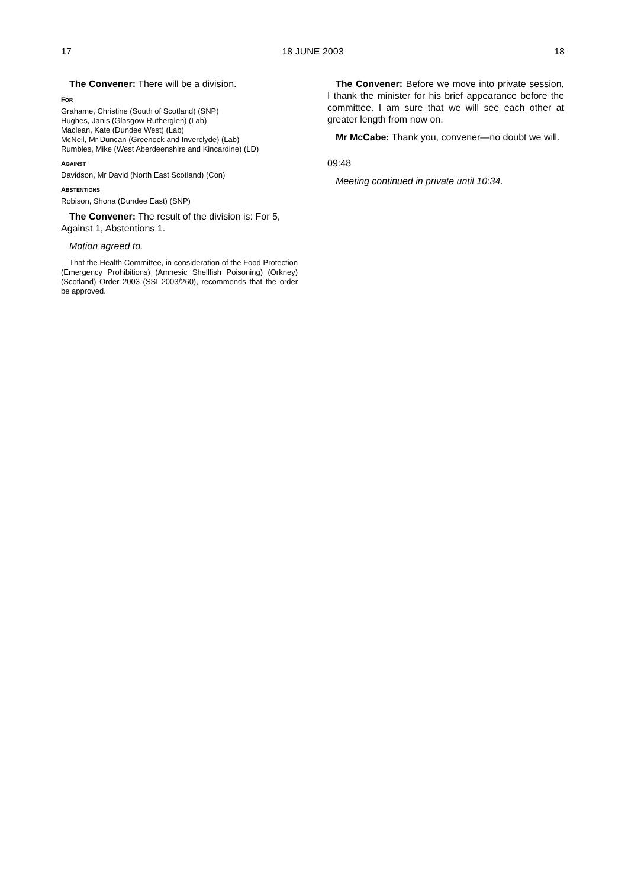17 18 JUNE 2003 18
The Convener: There will be a division.
FOR
Grahame, Christine (South of Scotland) (SNP)
Hughes, Janis (Glasgow Rutherglen) (Lab)
Maclean, Kate (Dundee West) (Lab)
McNeil, Mr Duncan (Greenock and Inverclyde) (Lab)
Rumbles, Mike (West Aberdeenshire and Kincardine) (LD)
AGAINST
Davidson, Mr David (North East Scotland) (Con)
ABSTENTIONS
Robison, Shona (Dundee East) (SNP)
The Convener: The result of the division is: For 5, Against 1, Abstentions 1.
Motion agreed to.
That the Health Committee, in consideration of the Food Protection (Emergency Prohibitions) (Amnesic Shellfish Poisoning) (Orkney) (Scotland) Order 2003 (SSI 2003/260), recommends that the order be approved.
The Convener: Before we move into private session, I thank the minister for his brief appearance before the committee. I am sure that we will see each other at greater length from now on.
Mr McCabe: Thank you, convener—no doubt we will.
09:48
Meeting continued in private until 10:34.